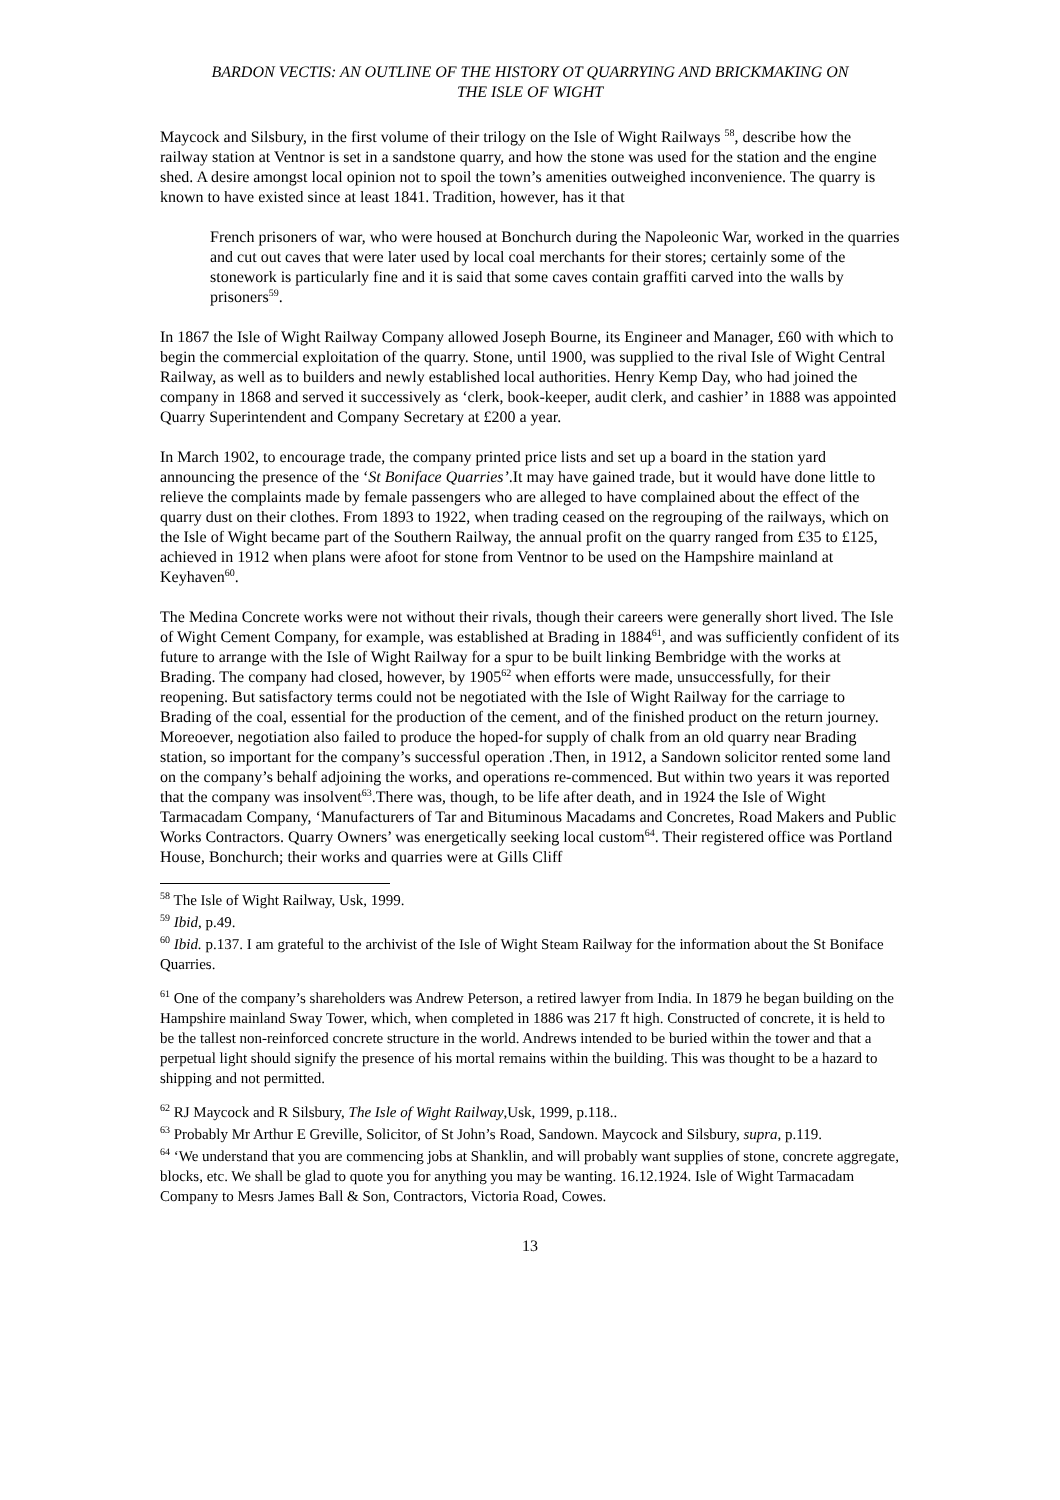BARDON VECTIS: AN OUTLINE OF THE HISTORY OT QUARRYING AND BRICKMAKING ON
THE ISLE OF WIGHT
Maycock and Silsbury, in the first volume of their trilogy on the Isle of Wight Railways <sup>58</sup>, describe how the railway station at Ventnor is set in a sandstone quarry, and how the stone was used for the station and the engine shed. A desire amongst local opinion not to spoil the town’s amenities outweighed inconvenience. The quarry is known to have existed since at least 1841. Tradition, however, has it that
French prisoners of war, who were housed at Bonchurch during the Napoleonic War, worked in the quarries and cut out caves that were later used by local coal merchants for their stores; certainly some of the stonework is particularly fine and it is said that some caves contain graffiti carved into the walls by prisoners<sup>59</sup>.
In 1867 the Isle of Wight Railway Company allowed Joseph Bourne, its Engineer and Manager, £60 with which to begin the commercial exploitation of the quarry. Stone, until 1900, was supplied to the rival Isle of Wight Central Railway, as well as to builders and newly established local authorities. Henry Kemp Day, who had joined the company in 1868 and served it successively as ‘clerk, book-keeper, audit clerk, and cashier’ in 1888 was appointed Quarry Superintendent and Company Secretary at £200 a year.
In March 1902, to encourage trade, the company printed price lists and set up a board in the station yard announcing the presence of the ‘St Boniface Quarries’.It may have gained trade, but it would have done little to relieve the complaints made by female passengers who are alleged to have complained about the effect of the quarry dust on their clothes. From 1893 to 1922, when trading ceased on the regrouping of the railways, which on the Isle of Wight became part of the Southern Railway, the annual profit on the quarry ranged from £35 to £125, achieved in 1912 when plans were afoot for stone from Ventnor to be used on the Hampshire mainland at Keyhaven<sup>60</sup>.
The Medina Concrete works were not without their rivals, though their careers were generally short lived. The Isle of Wight Cement Company, for example, was established at Brading in 1884<sup>61</sup>, and was sufficiently confident of its future to arrange with the Isle of Wight Railway for a spur to be built linking Bembridge with the works at Brading. The company had closed, however, by 1905<sup>62</sup> when efforts were made, unsuccessfully, for their reopening. But satisfactory terms could not be negotiated with the Isle of Wight Railway for the carriage to Brading of the coal, essential for the production of the cement, and of the finished product on the return journey. Moreoever, negotiation also failed to produce the hoped-for supply of chalk from an old quarry near Brading station, so important for the company’s successful operation .Then, in 1912, a Sandown solicitor rented some land on the company’s behalf adjoining the works, and operations re-commenced. But within two years it was reported that the company was insolvent<sup>63</sup>.There was, though, to be life after death, and in 1924 the Isle of Wight Tarmacadam Company, ‘Manufacturers of Tar and Bituminous Macadams and Concretes, Road Makers and Public Works Contractors. Quarry Owners’ was energetically seeking local custom<sup>64</sup>. Their registered office was Portland House, Bonchurch; their works and quarries were at Gills Cliff
<sup>58</sup> The Isle of Wight Railway, Usk, 1999.
<sup>59</sup> Ibid, p.49.
<sup>60</sup> Ibid. p.137. I am grateful to the archivist of the Isle of Wight Steam Railway for the information about the St Boniface Quarries.
<sup>61</sup> One of the company’s shareholders was Andrew Peterson, a retired lawyer from India. In 1879 he began building on the Hampshire mainland Sway Tower, which, when completed in 1886 was 217 ft high. Constructed of concrete, it is held to be the tallest non-reinforced concrete structure in the world. Andrews intended to be buried within the tower and that a perpetual light should signify the presence of his mortal remains within the building. This was thought to be a hazard to shipping and not permitted.
<sup>62</sup> RJ Maycock and R Silsbury, The Isle of Wight Railway,Usk, 1999, p.118..
<sup>63</sup> Probably Mr Arthur E Greville, Solicitor, of St John’s Road, Sandown. Maycock and Silsbury, supra, p.119.
<sup>64</sup> ‘We understand that you are commencing jobs at Shanklin, and will probably want supplies of stone, concrete aggregate, blocks, etc. We shall be glad to quote you for anything you may be wanting. 16.12.1924. Isle of Wight Tarmacadam Company to Mesrs James Ball & Son, Contractors, Victoria Road, Cowes.
13